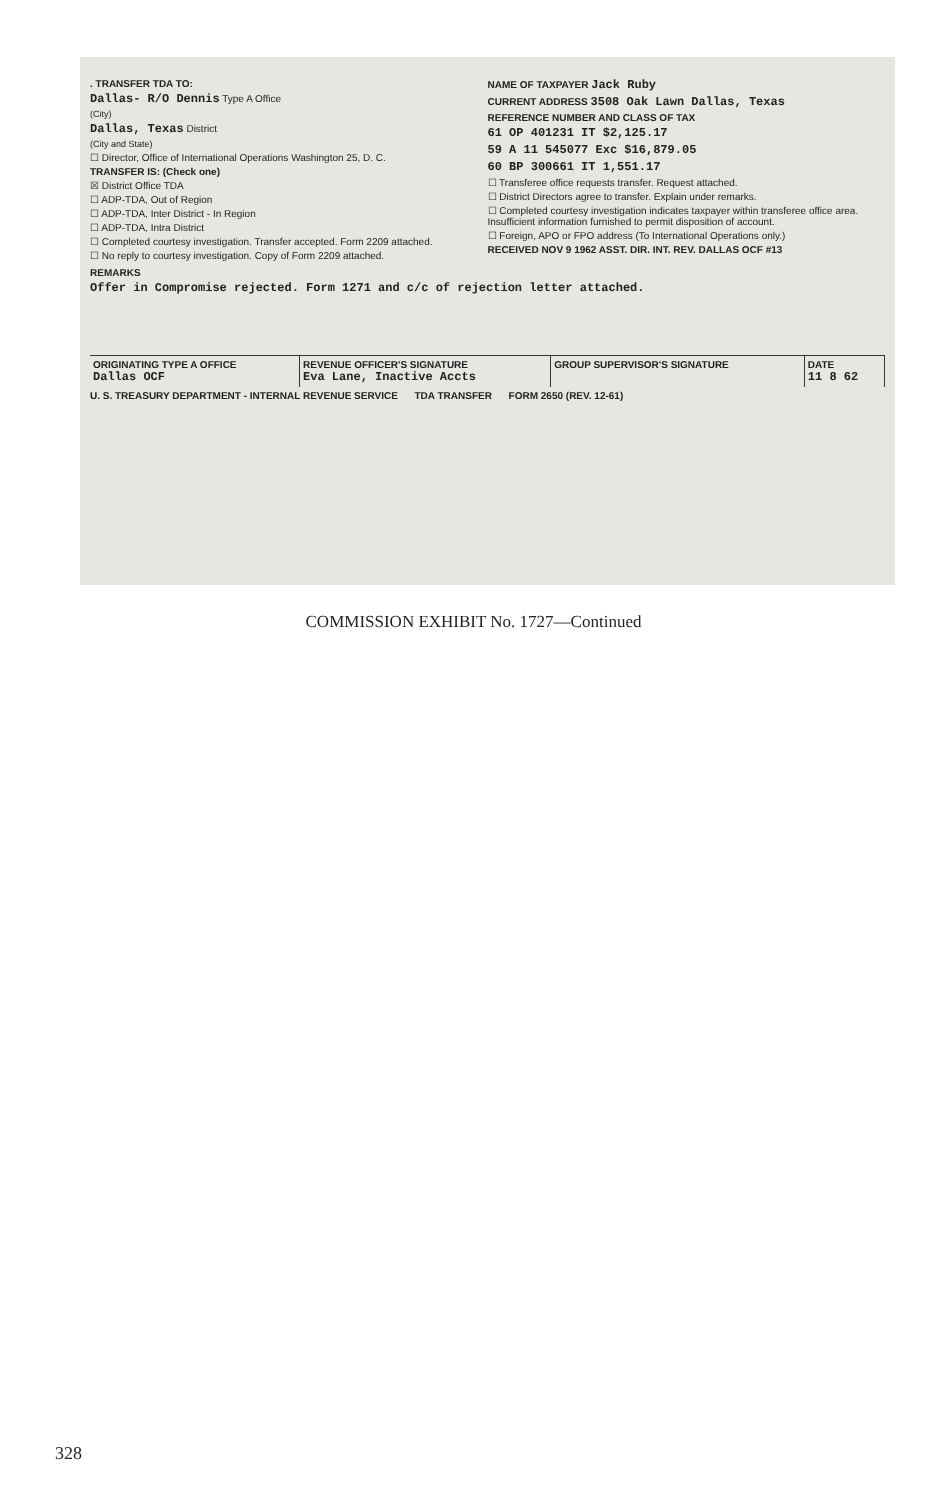. TRANSFER TDA TO:
Dallas- R/O Dennis Type A Office
(City)
Dallas, Texas District
(City and State)
☐ Director, Office of International Operations Washington 25, D. C.
TRANSFER IS: (Check one)
☒ District Office TDA
☐ ADP-TDA, Out of Region
☐ ADP-TDA, Inter District - In Region
☐ ADP-TDA, Intra District
☐ Completed courtesy investigation. Transfer accepted. Form 2209 attached.
☐ No reply to courtesy investigation. Copy of Form 2209 attached.
NAME OF TAXPAYER Jack Ruby
CURRENT ADDRESS 3508 Oak Lawn Dallas, Texas
REFERENCE NUMBER AND CLASS OF TAX
61 OP 401231 IT $2,125.17
59 A 11 545077 Exc $16,879.05
60 BP 300661 IT 1,551.17
☐ Transferee office requests transfer. Request attached.
☐ District Directors agree to transfer. Explain under remarks.
☐ Completed courtesy investigation indicates taxpayer within transferee office area. Insufficient information furnished to permit disposition of account.
☐ Foreign, APO or FPO address (To International Operations only.)
RECEIVED NOV 9 1962 ASST. DIR. INT. REV. DALLAS OCF #13
REMARKS
Offer in Compromise rejected. Form 1271 and c/c of rejection letter attached.
| ORIGINATING TYPE A OFFICE Dallas OCF | REVENUE OFFICER'S SIGNATURE Eva Lane, Inactive Accts | GROUP SUPERVISOR'S SIGNATURE | DATE 11 8 62 |
U. S. TREASURY DEPARTMENT - INTERNAL REVENUE SERVICE TDA TRANSFER FORM 2650 (REV. 12-61)
COMMISSION EXHIBIT No. 1727—Continued
328